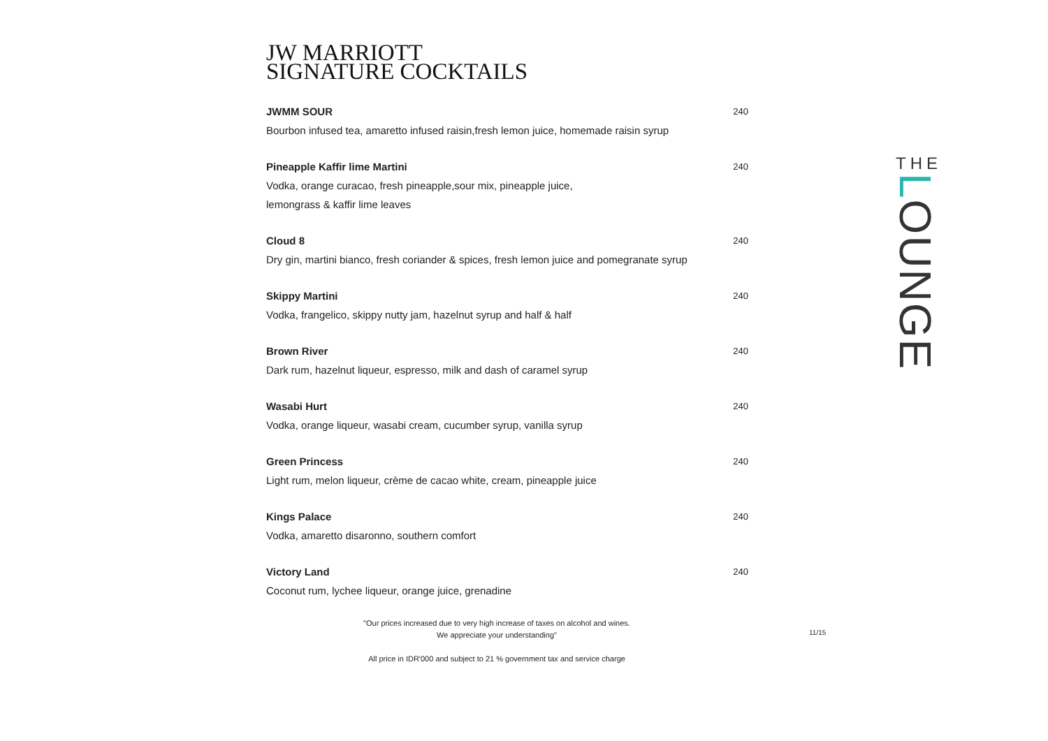JW MARRIOTT
SIGNATURE COCKTAILS
JWMM SOUR 240
Bourbon infused tea, amaretto infused raisin,fresh lemon juice, homemade raisin syrup
Pineapple Kaffir lime Martini 240
Vodka, orange curacao, fresh pineapple,sour mix, pineapple juice,
lemongrass & kaffir lime leaves
Cloud 8 240
Dry gin, martini bianco, fresh coriander & spices, fresh lemon juice and pomegranate syrup
Skippy Martini 240
Vodka, frangelico, skippy nutty jam, hazelnut syrup and half & half
Brown River 240
Dark rum, hazelnut liqueur, espresso, milk and dash of caramel syrup
Wasabi Hurt 240
Vodka, orange liqueur, wasabi cream, cucumber syrup, vanilla syrup
Green Princess 240
Light rum, melon liqueur, crème de cacao white, cream, pineapple juice
Kings Palace 240
Vodka, amaretto disaronno, southern comfort
Victory Land 240
Coconut rum, lychee liqueur, orange juice, grenadine
"Our prices increased due to very high increase of taxes on alcohol and wines.
We appreciate your understanding"
All price in IDR'000 and subject to 21 % government tax and service charge
11/15
THE
LOUNGE